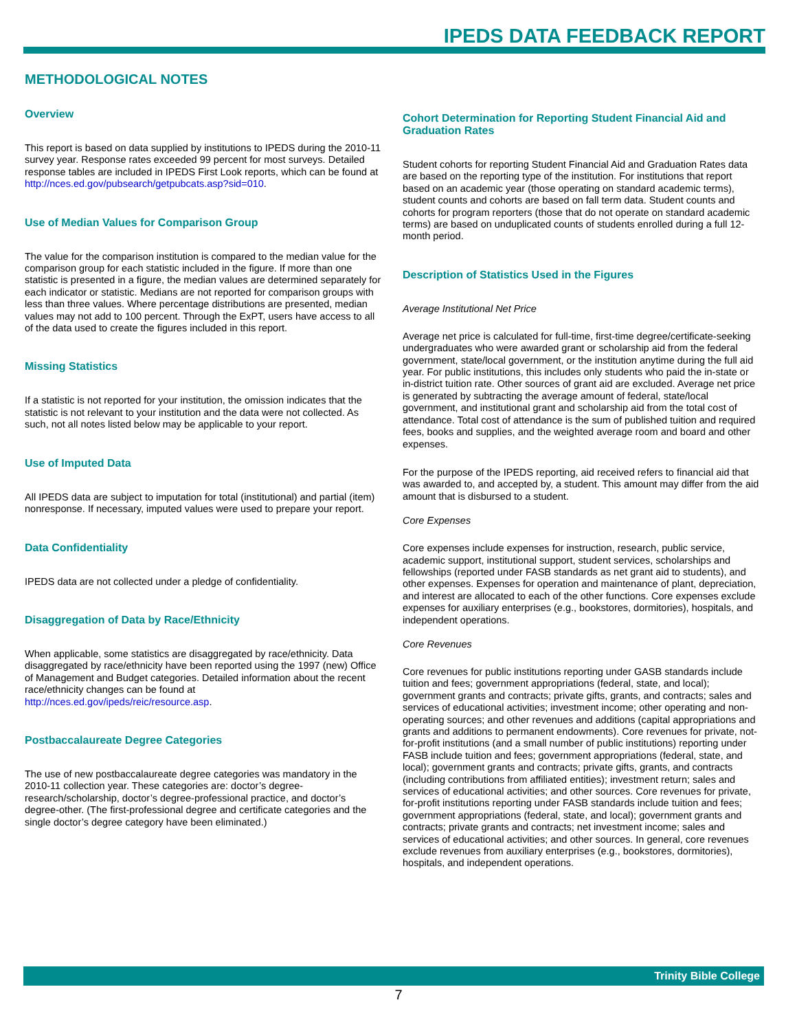IPEDS DATA FEEDBACK REPORT
METHODOLOGICAL NOTES
Overview
This report is based on data supplied by institutions to IPEDS during the 2010-11 survey year. Response rates exceeded 99 percent for most surveys. Detailed response tables are included in IPEDS First Look reports, which can be found at http://nces.ed.gov/pubsearch/getpubcats.asp?sid=010.
Use of Median Values for Comparison Group
The value for the comparison institution is compared to the median value for the comparison group for each statistic included in the figure. If more than one statistic is presented in a figure, the median values are determined separately for each indicator or statistic. Medians are not reported for comparison groups with less than three values. Where percentage distributions are presented, median values may not add to 100 percent. Through the ExPT, users have access to all of the data used to create the figures included in this report.
Missing Statistics
If a statistic is not reported for your institution, the omission indicates that the statistic is not relevant to your institution and the data were not collected. As such, not all notes listed below may be applicable to your report.
Use of Imputed Data
All IPEDS data are subject to imputation for total (institutional) and partial (item) nonresponse. If necessary, imputed values were used to prepare your report.
Data Confidentiality
IPEDS data are not collected under a pledge of confidentiality.
Disaggregation of Data by Race/Ethnicity
When applicable, some statistics are disaggregated by race/ethnicity. Data disaggregated by race/ethnicity have been reported using the 1997 (new) Office of Management and Budget categories. Detailed information about the recent race/ethnicity changes can be found at http://nces.ed.gov/ipeds/reic/resource.asp.
Postbaccalaureate Degree Categories
The use of new postbaccalaureate degree categories was mandatory in the 2010-11 collection year. These categories are: doctor’s degree-research/scholarship, doctor’s degree-professional practice, and doctor’s degree-other. (The first-professional degree and certificate categories and the single doctor’s degree category have been eliminated.)
Cohort Determination for Reporting Student Financial Aid and Graduation Rates
Student cohorts for reporting Student Financial Aid and Graduation Rates data are based on the reporting type of the institution. For institutions that report based on an academic year (those operating on standard academic terms), student counts and cohorts are based on fall term data. Student counts and cohorts for program reporters (those that do not operate on standard academic terms) are based on unduplicated counts of students enrolled during a full 12-month period.
Description of Statistics Used in the Figures
Average Institutional Net Price
Average net price is calculated for full-time, first-time degree/certificate-seeking undergraduates who were awarded grant or scholarship aid from the federal government, state/local government, or the institution anytime during the full aid year. For public institutions, this includes only students who paid the in-state or in-district tuition rate. Other sources of grant aid are excluded. Average net price is generated by subtracting the average amount of federal, state/local government, and institutional grant and scholarship aid from the total cost of attendance. Total cost of attendance is the sum of published tuition and required fees, books and supplies, and the weighted average room and board and other expenses.
For the purpose of the IPEDS reporting, aid received refers to financial aid that was awarded to, and accepted by, a student. This amount may differ from the aid amount that is disbursed to a student.
Core Expenses
Core expenses include expenses for instruction, research, public service, academic support, institutional support, student services, scholarships and fellowships (reported under FASB standards as net grant aid to students), and other expenses. Expenses for operation and maintenance of plant, depreciation, and interest are allocated to each of the other functions. Core expenses exclude expenses for auxiliary enterprises (e.g., bookstores, dormitories), hospitals, and independent operations.
Core Revenues
Core revenues for public institutions reporting under GASB standards include tuition and fees; government appropriations (federal, state, and local); government grants and contracts; private gifts, grants, and contracts; sales and services of educational activities; investment income; other operating and non-operating sources; and other revenues and additions (capital appropriations and grants and additions to permanent endowments). Core revenues for private, not-for-profit institutions (and a small number of public institutions) reporting under FASB include tuition and fees; government appropriations (federal, state, and local); government grants and contracts; private gifts, grants, and contracts (including contributions from affiliated entities); investment return; sales and services of educational activities; and other sources. Core revenues for private, for-profit institutions reporting under FASB standards include tuition and fees; government appropriations (federal, state, and local); government grants and contracts; private grants and contracts; net investment income; sales and services of educational activities; and other sources. In general, core revenues exclude revenues from auxiliary enterprises (e.g., bookstores, dormitories), hospitals, and independent operations.
Trinity Bible College
7